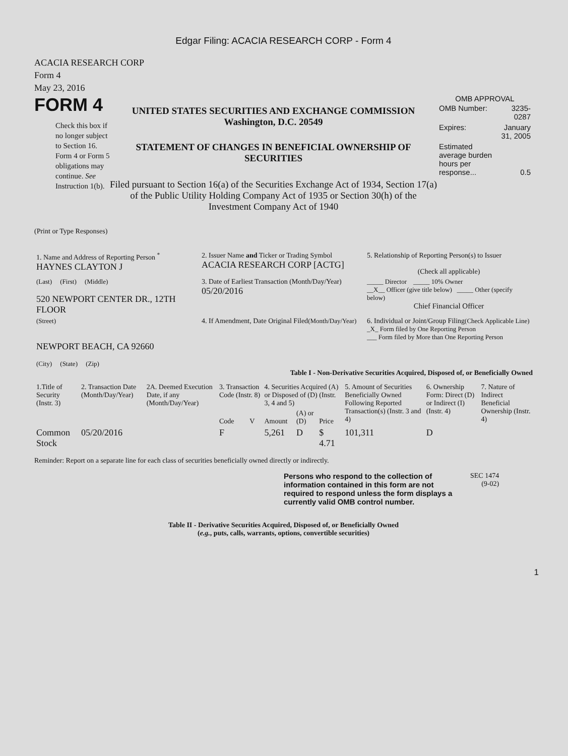Edgar Filing: ACACIA RESEARCH CORP - Form 4
ACACIA RESEARCH CORP
Form 4
May 23, 2016
FORM 4
Check this box if no longer subject to Section 16. Form 4 or Form 5 obligations may continue. See Instruction 1(b).
UNITED STATES SECURITIES AND EXCHANGE COMMISSION
Washington, D.C. 20549
STATEMENT OF CHANGES IN BENEFICIAL OWNERSHIP OF SECURITIES
Filed pursuant to Section 16(a) of the Securities Exchange Act of 1934, Section 17(a) of the Public Utility Holding Company Act of 1935 or Section 30(h) of the Investment Company Act of 1940
OMB APPROVAL
| OMB Number: | 3235-0287 |
| Expires: | January 31, 2005 |
| Estimated average burden hours per response... | 0.5 |
(Print or Type Responses)
| 1. Name and Address of Reporting Person <sup>*</sup> HAYNES CLAYTON J | 2. Issuer Name and Ticker or Trading Symbol ACACIA RESEARCH CORP [ACTG] | 5. Relationship of Reporting Person(s) to Issuer (Check all applicable) |
| (Last) (First) (Middle) 520 NEWPORT CENTER DR., 12TH FLOOR | 3. Date of Earliest Transaction (Month/Day/Year) 05/20/2016 | _____ Director _____ 10% Owner __X__ Officer (give title below) _____ Other (specify below) Chief Financial Officer |
| (Street) NEWPORT BEACH, CA 92660 (City) (State) (Zip) | 4. If Amendment, Date Original Filed (Month/Day/Year) | 6. Individual or Joint/Group Filing (Check Applicable Line) _X_ Form filed by One Reporting Person ___ Form filed by More than One Reporting Person |
Table I - Non-Derivative Securities Acquired, Disposed of, or Beneficially Owned
| 1.Title of Security (Instr. 3) | 2. Transaction Date (Month/Day/Year) | 2A. Deemed Execution Date, if any (Month/Day/Year) | 3. Transaction Code (Instr. 8) | | 4. Securities Acquired (A) or Disposed of (D) (Instr. 3, 4 and 5) | | | 5. Amount of Securities Beneficially Owned Following Reported Transaction(s) (Instr. 3 and 4) | 6. Ownership Form: Direct (D) or Indirect (I) (Instr. 4) | 7. Nature of Indirect Beneficial Ownership (Instr. 4) |
| --- | --- | --- | --- | --- | --- | --- | --- | --- | --- | --- |
| | | | Code | V | Amount | (A) or (D) | Price | | | |
| Common Stock | 05/20/2016 | | F | | 5,261 | D | $ 4.71 | 101,311 | D | |
Reminder: Report on a separate line for each class of securities beneficially owned directly or indirectly.
Persons who respond to the collection of information contained in this form are not required to respond unless the form displays a currently valid OMB control number.
SEC 1474
(9-02)
Table II - Derivative Securities Acquired, Disposed of, or Beneficially Owned
(e.g., puts, calls, warrants, options, convertible securities)
1